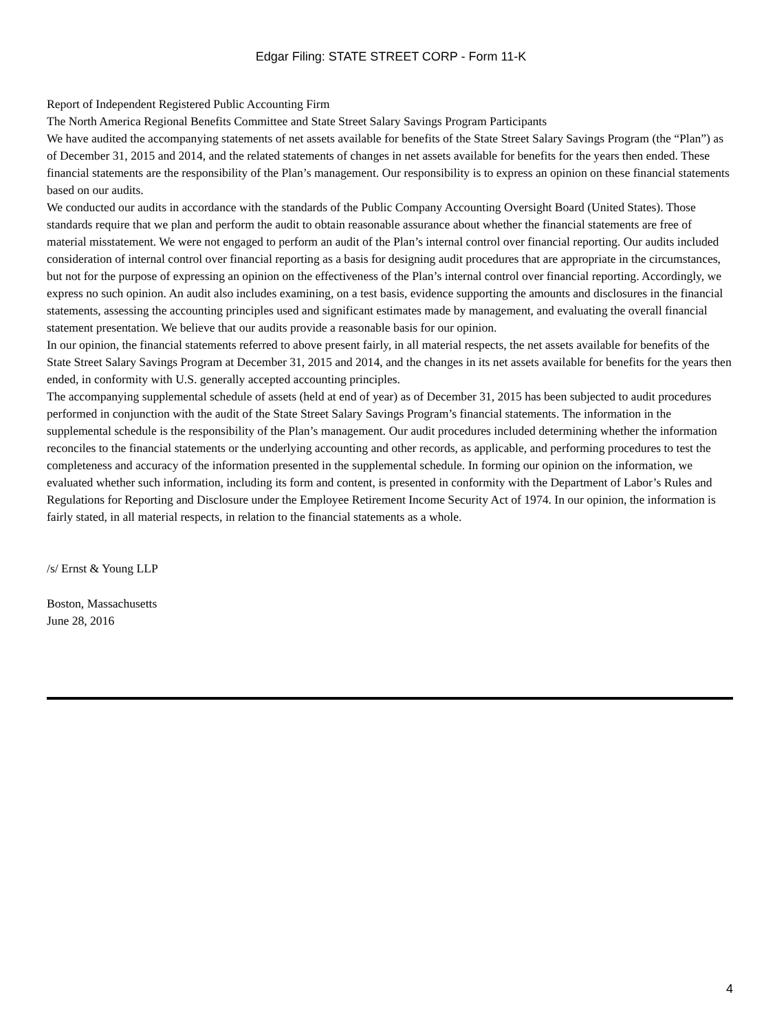Edgar Filing: STATE STREET CORP - Form 11-K
Report of Independent Registered Public Accounting Firm
The North America Regional Benefits Committee and State Street Salary Savings Program Participants
We have audited the accompanying statements of net assets available for benefits of the State Street Salary Savings Program (the “Plan”) as of December 31, 2015 and 2014, and the related statements of changes in net assets available for benefits for the years then ended. These financial statements are the responsibility of the Plan’s management. Our responsibility is to express an opinion on these financial statements based on our audits.
We conducted our audits in accordance with the standards of the Public Company Accounting Oversight Board (United States). Those standards require that we plan and perform the audit to obtain reasonable assurance about whether the financial statements are free of material misstatement. We were not engaged to perform an audit of the Plan’s internal control over financial reporting. Our audits included consideration of internal control over financial reporting as a basis for designing audit procedures that are appropriate in the circumstances, but not for the purpose of expressing an opinion on the effectiveness of the Plan’s internal control over financial reporting. Accordingly, we express no such opinion. An audit also includes examining, on a test basis, evidence supporting the amounts and disclosures in the financial statements, assessing the accounting principles used and significant estimates made by management, and evaluating the overall financial statement presentation. We believe that our audits provide a reasonable basis for our opinion.
In our opinion, the financial statements referred to above present fairly, in all material respects, the net assets available for benefits of the State Street Salary Savings Program at December 31, 2015 and 2014, and the changes in its net assets available for benefits for the years then ended, in conformity with U.S. generally accepted accounting principles.
The accompanying supplemental schedule of assets (held at end of year) as of December 31, 2015 has been subjected to audit procedures performed in conjunction with the audit of the State Street Salary Savings Program’s financial statements. The information in the supplemental schedule is the responsibility of the Plan’s management. Our audit procedures included determining whether the information reconciles to the financial statements or the underlying accounting and other records, as applicable, and performing procedures to test the completeness and accuracy of the information presented in the supplemental schedule. In forming our opinion on the information, we evaluated whether such information, including its form and content, is presented in conformity with the Department of Labor’s Rules and Regulations for Reporting and Disclosure under the Employee Retirement Income Security Act of 1974. In our opinion, the information is fairly stated, in all material respects, in relation to the financial statements as a whole.
/s/ Ernst & Young LLP
Boston, Massachusetts
June 28, 2016
4